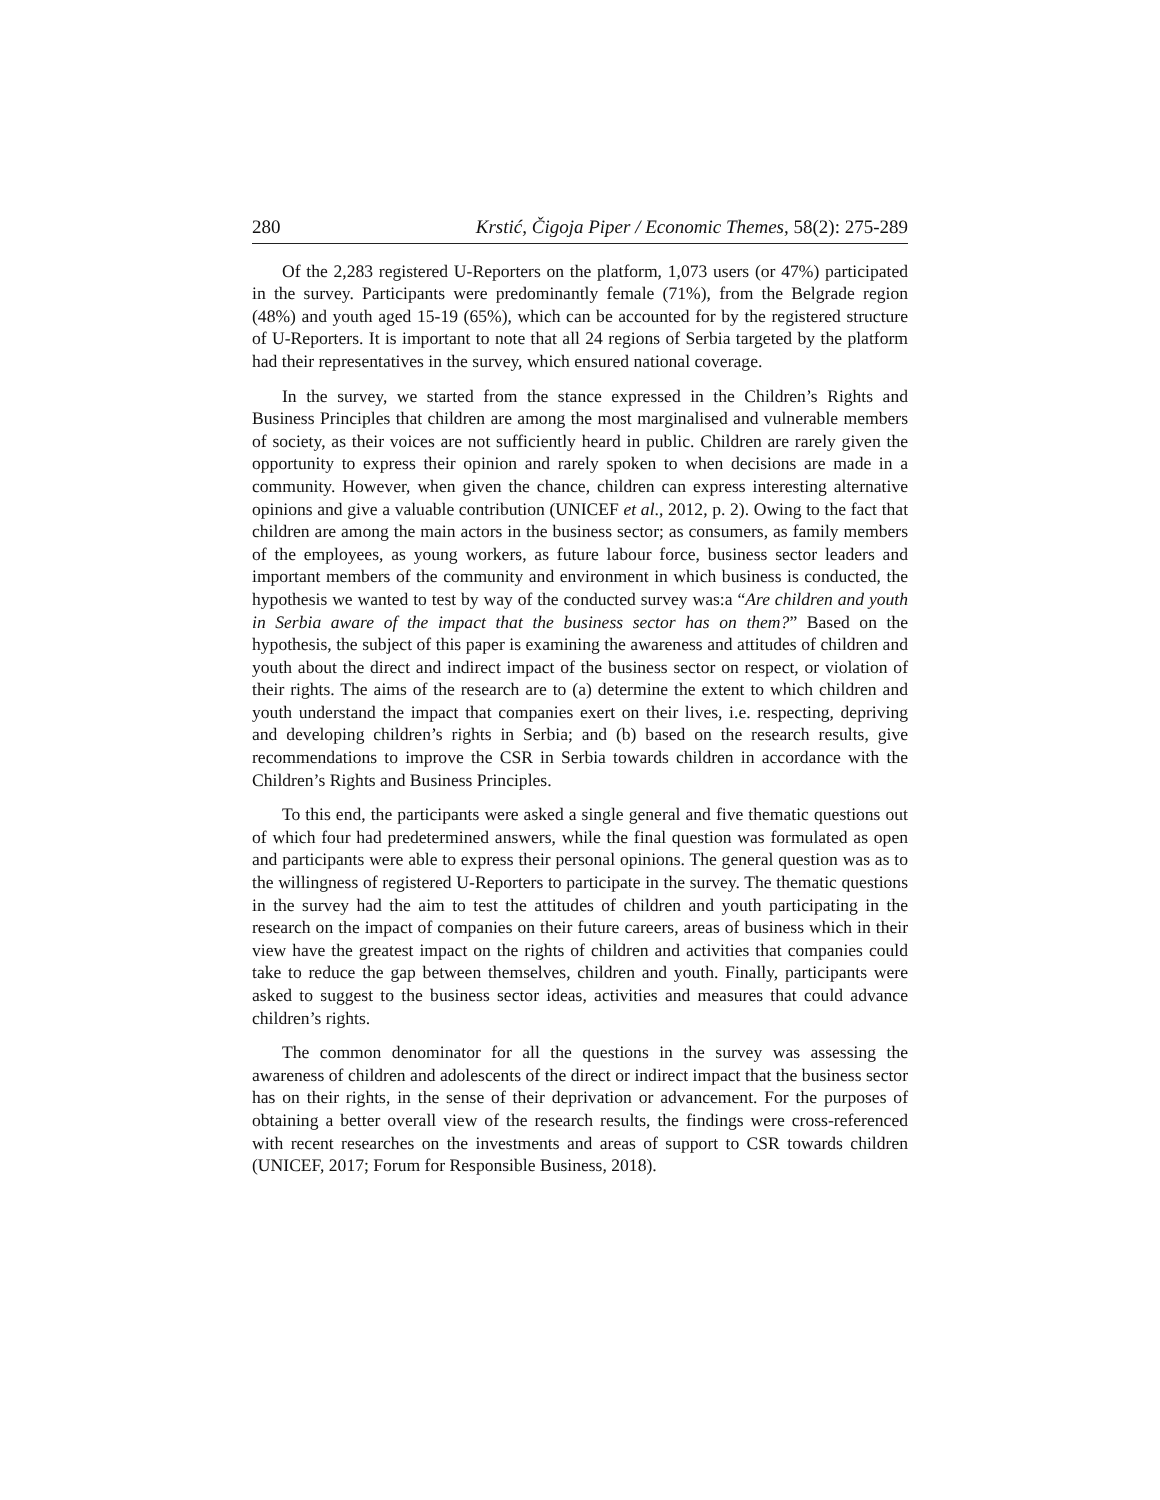280 Krstić, Čigoja Piper / Economic Themes, 58(2): 275-289
Of the 2,283 registered U-Reporters on the platform, 1,073 users (or 47%) participated in the survey. Participants were predominantly female (71%), from the Belgrade region (48%) and youth aged 15-19 (65%), which can be accounted for by the registered structure of U-Reporters. It is important to note that all 24 regions of Serbia targeted by the platform had their representatives in the survey, which ensured national coverage.
In the survey, we started from the stance expressed in the Children’s Rights and Business Principles that children are among the most marginalised and vulnerable members of society, as their voices are not sufficiently heard in public. Children are rarely given the opportunity to express their opinion and rarely spoken to when decisions are made in a community. However, when given the chance, children can express interesting alternative opinions and give a valuable contribution (UNICEF et al., 2012, p. 2). Owing to the fact that children are among the main actors in the business sector; as consumers, as family members of the employees, as young workers, as future labour force, business sector leaders and important members of the community and environment in which business is conducted, the hypothesis we wanted to test by way of the conducted survey was:a “Are children and youth in Serbia aware of the impact that the business sector has on them?” Based on the hypothesis, the subject of this paper is examining the awareness and attitudes of children and youth about the direct and indirect impact of the business sector on respect, or violation of their rights. The aims of the research are to (a) determine the extent to which children and youth understand the impact that companies exert on their lives, i.e. respecting, depriving and developing children’s rights in Serbia; and (b) based on the research results, give recommendations to improve the CSR in Serbia towards children in accordance with the Children’s Rights and Business Principles.
To this end, the participants were asked a single general and five thematic questions out of which four had predetermined answers, while the final question was formulated as open and participants were able to express their personal opinions. The general question was as to the willingness of registered U-Reporters to participate in the survey. The thematic questions in the survey had the aim to test the attitudes of children and youth participating in the research on the impact of companies on their future careers, areas of business which in their view have the greatest impact on the rights of children and activities that companies could take to reduce the gap between themselves, children and youth. Finally, participants were asked to suggest to the business sector ideas, activities and measures that could advance children’s rights.
The common denominator for all the questions in the survey was assessing the awareness of children and adolescents of the direct or indirect impact that the business sector has on their rights, in the sense of their deprivation or advancement. For the purposes of obtaining a better overall view of the research results, the findings were cross-referenced with recent researches on the investments and areas of support to CSR towards children (UNICEF, 2017; Forum for Responsible Business, 2018).